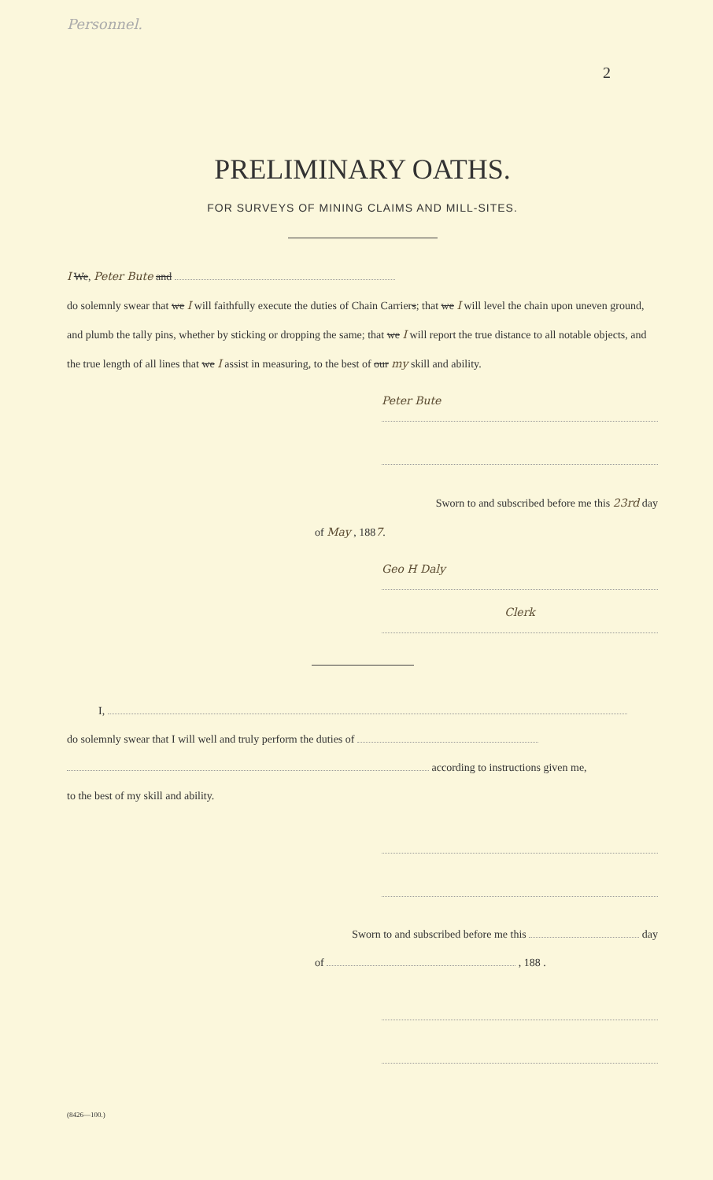Personnel.
2
PRELIMINARY OATHS.
FOR SURVEYS OF MINING CLAIMS AND MILL-SITES.
I We, Peter Bute and
do solemnly swear that we I will faithfully execute the duties of Chain Carriers; that we I will level the chain upon uneven ground, and plumb the tally pins, whether by sticking or dropping the same; that we I will report the true distance to all notable objects, and the true length of all lines that we I assist in measuring, to the best of our my skill and ability.
Peter Bute
Sworn to and subscribed before me this 23rd day
of May , 1887.
Geo H Daly
Clerk
I,
do solemnly swear that I will well and truly perform the duties of
according to instructions given me,
to the best of my skill and ability.
Sworn to and subscribed before me this day
of , 188 .
(8426—100.)